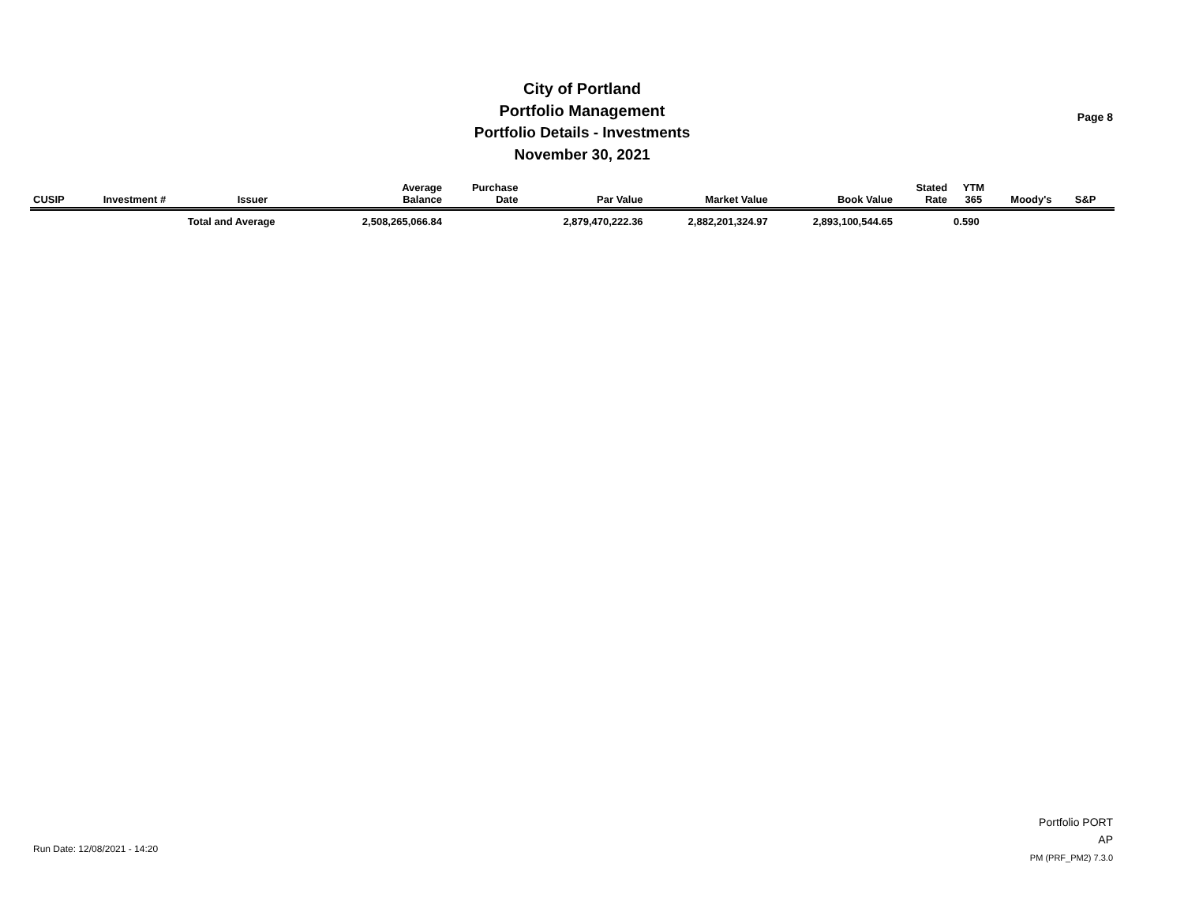City of Portland
Portfolio Management
Portfolio Details - Investments
November 30, 2021
Page 8
| CUSIP | Investment # | Issuer | Average Balance | Purchase Date | Par Value | Market Value | Book Value | Stated Rate | YTM 365 | Moody's | S&P | |
| --- | --- | --- | --- | --- | --- | --- | --- | --- | --- | --- | --- | --- |
| | | Total and Average | 2,508,265,066.84 | | 2,879,470,222.36 | 2,882,201,324.97 | 2,893,100,544.65 | | 0.590 | | | |
Run Date: 12/08/2021 - 14:20
Portfolio PORT
AP
PM (PRF_PM2) 7.3.0